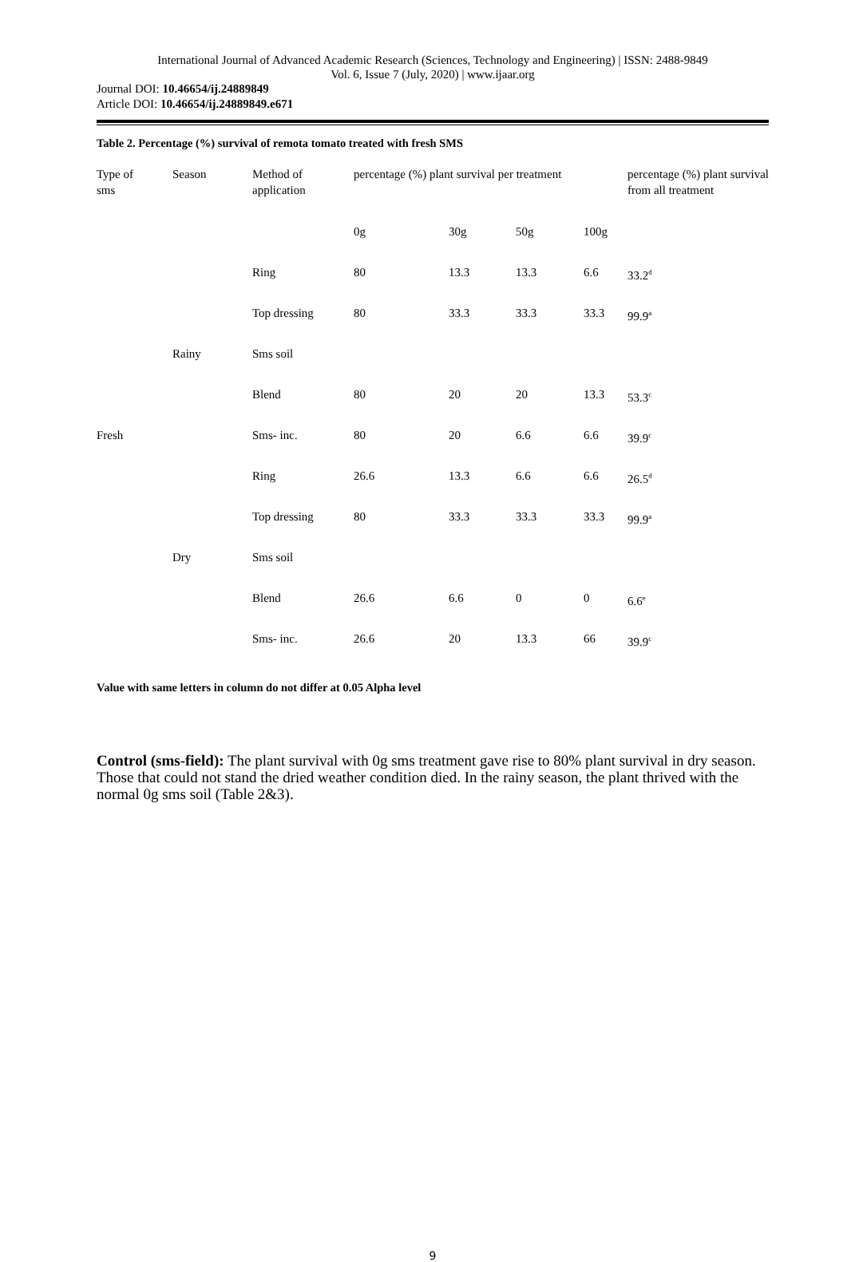International Journal of Advanced Academic Research (Sciences, Technology and Engineering) | ISSN: 2488-9849
Vol. 6, Issue 7 (July, 2020) | www.ijaar.org
Journal DOI: 10.46654/ij.24889849
Article DOI: 10.46654/ij.24889849.e671
Table 2. Percentage (%) survival of remota tomato treated with fresh SMS
| Type of sms | Season | Method of application | percentage (%) plant survival per treatment | | | | percentage (%) plant survival from all treatment |
| | | | 0g | 30g | 50g | 100g | |
| | | Ring | 80 | 13.3 | 13.3 | 6.6 | 33.2<sup>d</sup> |
| | | Top dressing | 80 | 33.3 | 33.3 | 33.3 | 99.9<sup>a</sup> |
| | Rainy | Sms soil | | | | | |
| | | Blend | 80 | 20 | 20 | 13.3 | 53.3<sup>c</sup> |
| Fresh | | Sms- inc. | 80 | 20 | 6.6 | 6.6 | 39.9<sup>c</sup> |
| | | Ring | 26.6 | 13.3 | 6.6 | 6.6 | 26.5<sup>d</sup> |
| | | Top dressing | 80 | 33.3 | 33.3 | 33.3 | 99.9<sup>a</sup> |
| | Dry | Sms soil | | | | | |
| | | Blend | 26.6 | 6.6 | 0 | 0 | 6.6<sup>e</sup> |
| | | Sms- inc. | 26.6 | 20 | 13.3 | 66 | 39.9<sup>c</sup> |
Value with same letters in column do not differ at 0.05 Alpha level
Control (sms-field): The plant survival with 0g sms treatment gave rise to 80% plant survival in dry season. Those that could not stand the dried weather condition died. In the rainy season, the plant thrived with the normal 0g sms soil (Table 2&3).
9